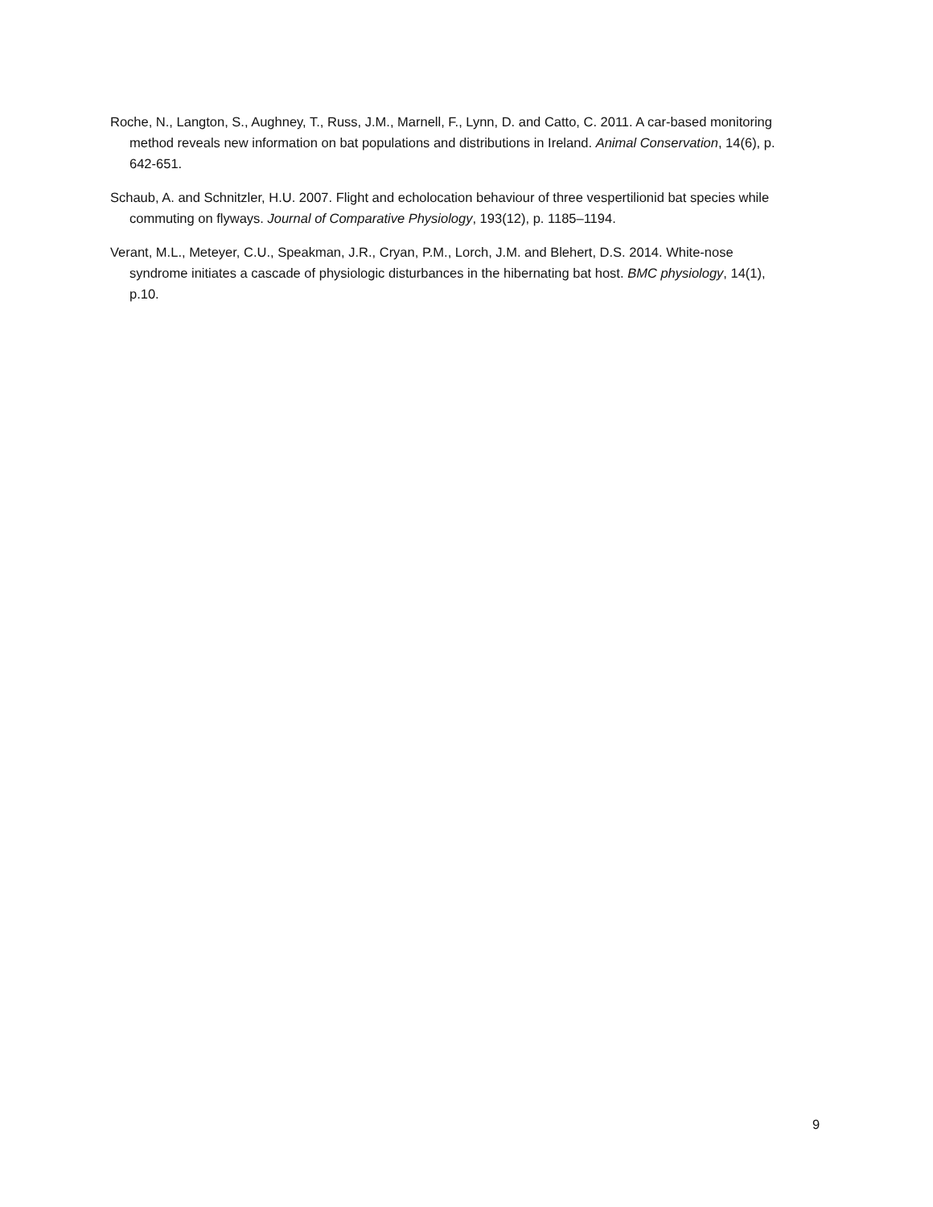Roche, N., Langton, S., Aughney, T., Russ, J.M., Marnell, F., Lynn, D. and Catto, C. 2011. A car-based monitoring method reveals new information on bat populations and distributions in Ireland. Animal Conservation, 14(6), p. 642-651.
Schaub, A. and Schnitzler, H.U. 2007. Flight and echolocation behaviour of three vespertilionid bat species while commuting on flyways. Journal of Comparative Physiology, 193(12), p. 1185–1194.
Verant, M.L., Meteyer, C.U., Speakman, J.R., Cryan, P.M., Lorch, J.M. and Blehert, D.S. 2014. White-nose syndrome initiates a cascade of physiologic disturbances in the hibernating bat host. BMC physiology, 14(1), p.10.
9